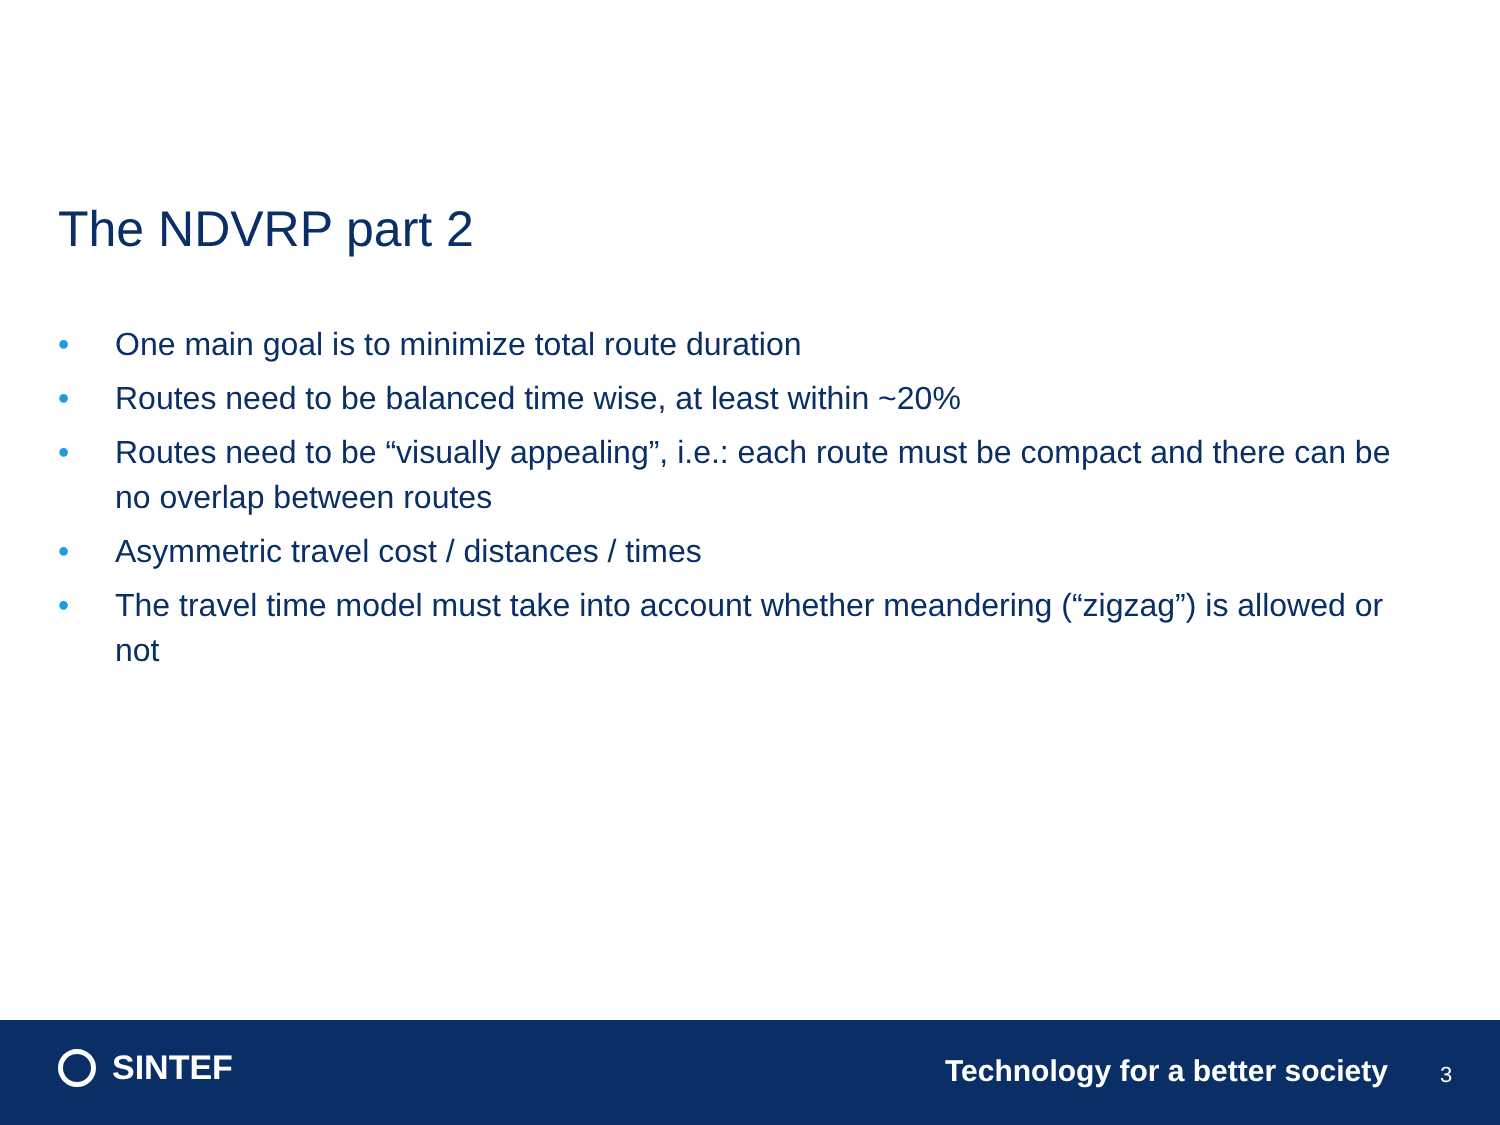The NDVRP part 2
• One main goal is to minimize total route duration
• Routes need to be balanced time wise, at least within ~20%
• Routes need to be “visually appealing”, i.e.: each route must be compact and there can be no overlap between routes
• Asymmetric travel cost / distances / times
• The travel time model must take into account whether meandering (“zigzag”) is allowed or not
SINTEF
Technology for a better society
3